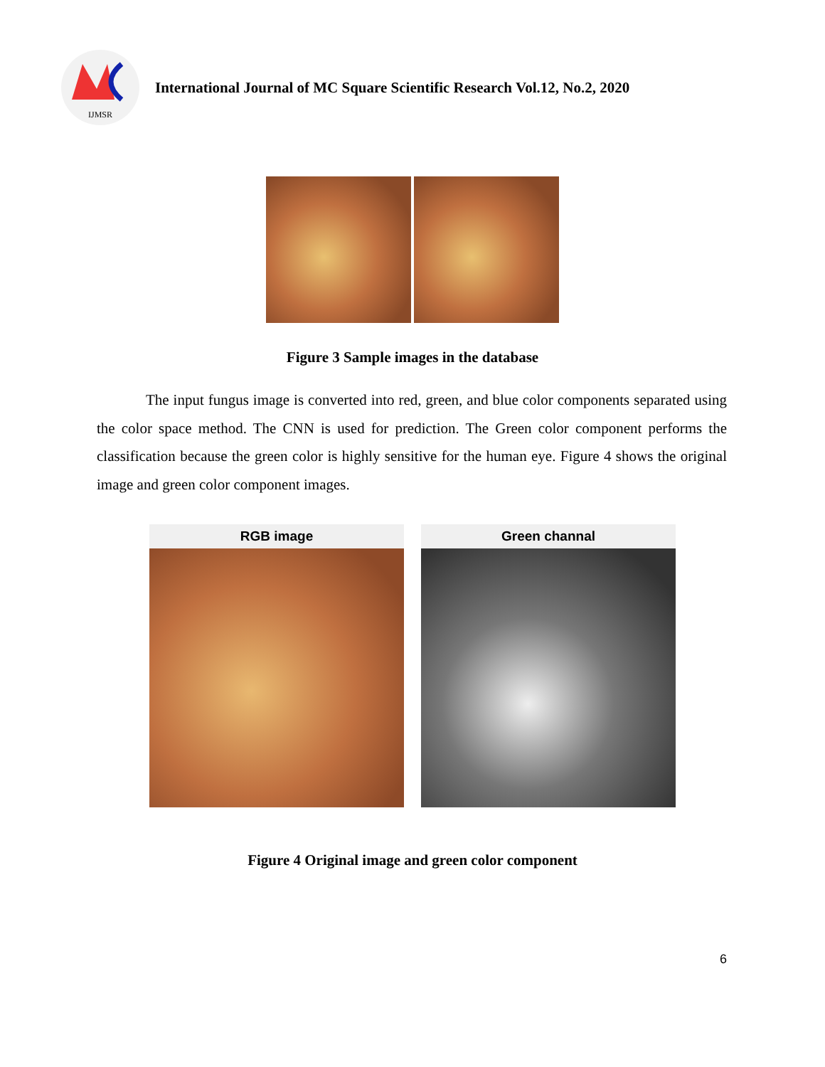IJMSR
International Journal of MC Square Scientific Research Vol.12, No.2, 2020
Figure 3 Sample images in the database
The input fungus image is converted into red, green, and blue color components separated using the color space method. The CNN is used for prediction. The Green color component performs the classification because the green color is highly sensitive for the human eye. Figure 4 shows the original image and green color component images.
RGB image Green channal
Figure 4 Original image and green color component
6